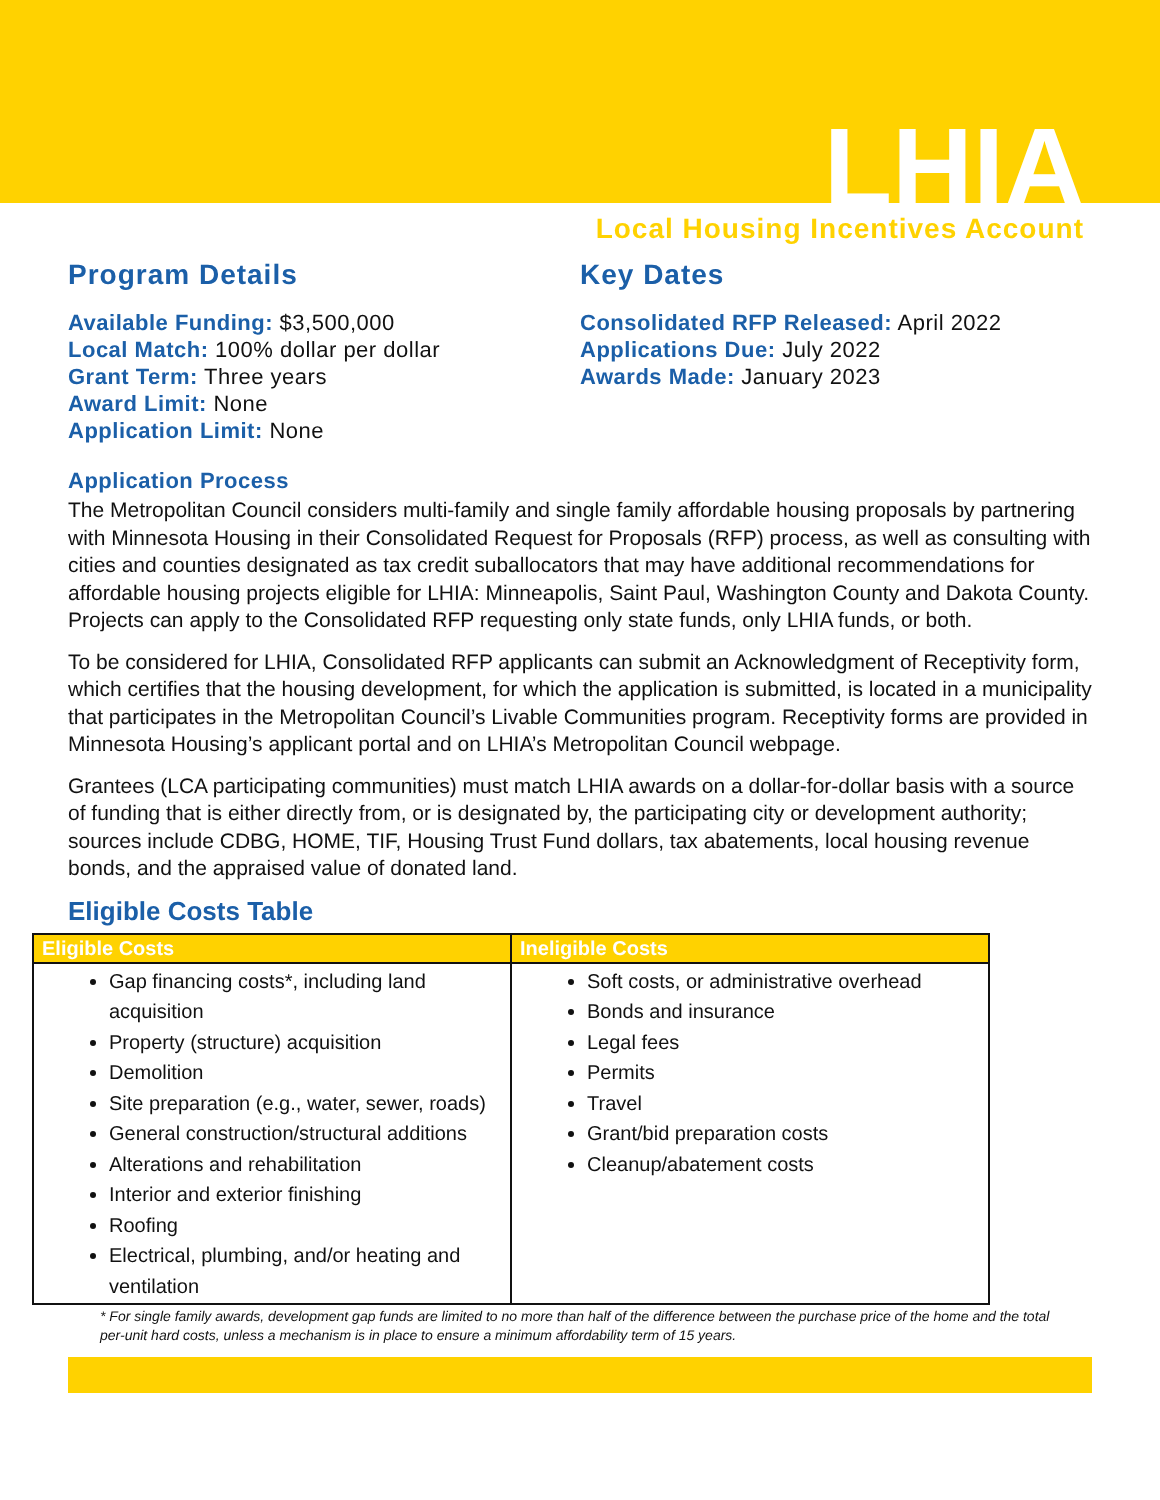LHIA
Local Housing Incentives Account
Program Details
Available Funding: $3,500,000
Local Match: 100% dollar per dollar
Grant Term: Three years
Award Limit: None
Application Limit: None
Key Dates
Consolidated RFP Released: April 2022
Applications Due: July 2022
Awards Made: January 2023
Application Process
The Metropolitan Council considers multi-family and single family affordable housing proposals by partnering with Minnesota Housing in their Consolidated Request for Proposals (RFP) process, as well as consulting with cities and counties designated as tax credit suballocators that may have additional recommendations for affordable housing projects eligible for LHIA: Minneapolis, Saint Paul, Washington County and Dakota County. Projects can apply to the Consolidated RFP requesting only state funds, only LHIA funds, or both.
To be considered for LHIA, Consolidated RFP applicants can submit an Acknowledgment of Receptivity form, which certifies that the housing development, for which the application is submitted, is located in a municipality that participates in the Metropolitan Council’s Livable Communities program. Receptivity forms are provided in Minnesota Housing’s applicant portal and on LHIA’s Metropolitan Council webpage.
Grantees (LCA participating communities) must match LHIA awards on a dollar-for-dollar basis with a source of funding that is either directly from, or is designated by, the participating city or development authority; sources include CDBG, HOME, TIF, Housing Trust Fund dollars, tax abatements, local housing revenue bonds, and the appraised value of donated land.
Eligible Costs Table
| Eligible Costs | Ineligible Costs |
| --- | --- |
| Gap financing costs*, including land acquisition Property (structure) acquisition Demolition Site preparation (e.g., water, sewer, roads) General construction/structural additions Alterations and rehabilitation Interior and exterior finishing Roofing Electrical, plumbing, and/or heating and ventilation | Soft costs, or administrative overhead Bonds and insurance Legal fees Permits Travel Grant/bid preparation costs Cleanup/abatement costs |
* For single family awards, development gap funds are limited to no more than half of the difference between the purchase price of the home and the total per-unit hard costs, unless a mechanism is in place to ensure a minimum affordability term of 15 years.